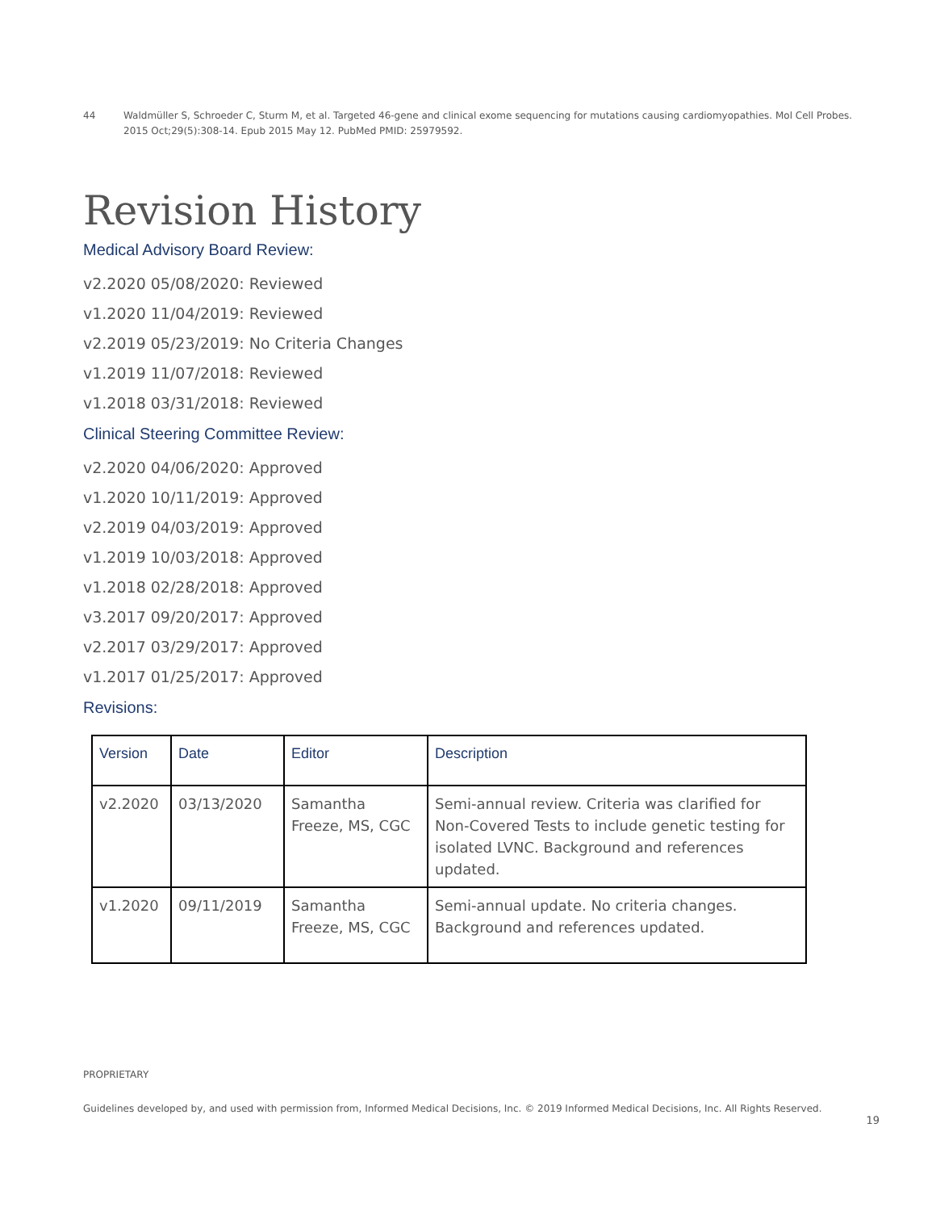44 Waldmüller S, Schroeder C, Sturm M, et al. Targeted 46-gene and clinical exome sequencing for mutations causing cardiomyopathies. Mol Cell Probes. 2015 Oct;29(5):308-14. Epub 2015 May 12. PubMed PMID: 25979592.
Revision History
Medical Advisory Board Review:
v2.2020 05/08/2020: Reviewed
v1.2020 11/04/2019: Reviewed
v2.2019 05/23/2019: No Criteria Changes
v1.2019 11/07/2018: Reviewed
v1.2018 03/31/2018: Reviewed
Clinical Steering Committee Review:
v2.2020 04/06/2020: Approved
v1.2020 10/11/2019: Approved
v2.2019 04/03/2019: Approved
v1.2019 10/03/2018: Approved
v1.2018 02/28/2018: Approved
v3.2017 09/20/2017: Approved
v2.2017 03/29/2017: Approved
v1.2017 01/25/2017: Approved
Revisions:
| Version | Date | Editor | Description |
| --- | --- | --- | --- |
| v2.2020 | 03/13/2020 | Samantha Freeze, MS, CGC | Semi-annual review. Criteria was clarified for Non-Covered Tests to include genetic testing for isolated LVNC. Background and references updated. |
| v1.2020 | 09/11/2019 | Samantha Freeze, MS, CGC | Semi-annual update. No criteria changes. Background and references updated. |
PROPRIETARY
Guidelines developed by, and used with permission from, Informed Medical Decisions, Inc. © 2019 Informed Medical Decisions, Inc. All Rights Reserved.
19